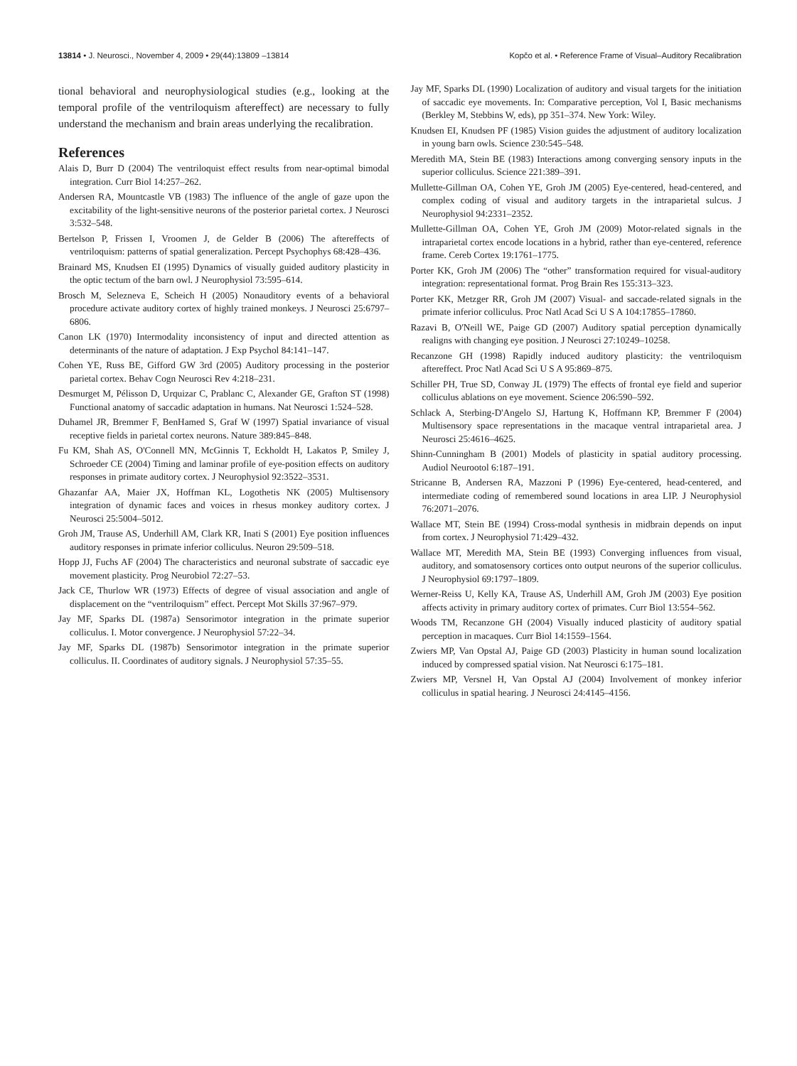13814 • J. Neurosci., November 4, 2009 • 29(44):13809 –13814 Kopčo et al. • Reference Frame of Visual–Auditory Recalibration
tional behavioral and neurophysiological studies (e.g., looking at the temporal profile of the ventriloquism aftereffect) are necessary to fully understand the mechanism and brain areas underlying the recalibration.
References
Alais D, Burr D (2004) The ventriloquist effect results from near-optimal bimodal integration. Curr Biol 14:257–262.
Andersen RA, Mountcastle VB (1983) The influence of the angle of gaze upon the excitability of the light-sensitive neurons of the posterior parietal cortex. J Neurosci 3:532–548.
Bertelson P, Frissen I, Vroomen J, de Gelder B (2006) The aftereffects of ventriloquism: patterns of spatial generalization. Percept Psychophys 68:428–436.
Brainard MS, Knudsen EI (1995) Dynamics of visually guided auditory plasticity in the optic tectum of the barn owl. J Neurophysiol 73:595–614.
Brosch M, Selezneva E, Scheich H (2005) Nonauditory events of a behavioral procedure activate auditory cortex of highly trained monkeys. J Neurosci 25:6797–6806.
Canon LK (1970) Intermodality inconsistency of input and directed attention as determinants of the nature of adaptation. J Exp Psychol 84:141–147.
Cohen YE, Russ BE, Gifford GW 3rd (2005) Auditory processing in the posterior parietal cortex. Behav Cogn Neurosci Rev 4:218–231.
Desmurget M, Pélisson D, Urquizar C, Prablanc C, Alexander GE, Grafton ST (1998) Functional anatomy of saccadic adaptation in humans. Nat Neurosci 1:524–528.
Duhamel JR, Bremmer F, BenHamed S, Graf W (1997) Spatial invariance of visual receptive fields in parietal cortex neurons. Nature 389:845–848.
Fu KM, Shah AS, O'Connell MN, McGinnis T, Eckholdt H, Lakatos P, Smiley J, Schroeder CE (2004) Timing and laminar profile of eye-position effects on auditory responses in primate auditory cortex. J Neurophysiol 92:3522–3531.
Ghazanfar AA, Maier JX, Hoffman KL, Logothetis NK (2005) Multisensory integration of dynamic faces and voices in rhesus monkey auditory cortex. J Neurosci 25:5004–5012.
Groh JM, Trause AS, Underhill AM, Clark KR, Inati S (2001) Eye position influences auditory responses in primate inferior colliculus. Neuron 29:509–518.
Hopp JJ, Fuchs AF (2004) The characteristics and neuronal substrate of saccadic eye movement plasticity. Prog Neurobiol 72:27–53.
Jack CE, Thurlow WR (1973) Effects of degree of visual association and angle of displacement on the “ventriloquism” effect. Percept Mot Skills 37:967–979.
Jay MF, Sparks DL (1987a) Sensorimotor integration in the primate superior colliculus. I. Motor convergence. J Neurophysiol 57:22–34.
Jay MF, Sparks DL (1987b) Sensorimotor integration in the primate superior colliculus. II. Coordinates of auditory signals. J Neurophysiol 57:35–55.
Jay MF, Sparks DL (1990) Localization of auditory and visual targets for the initiation of saccadic eye movements. In: Comparative perception, Vol I, Basic mechanisms (Berkley M, Stebbins W, eds), pp 351–374. New York: Wiley.
Knudsen EI, Knudsen PF (1985) Vision guides the adjustment of auditory localization in young barn owls. Science 230:545–548.
Meredith MA, Stein BE (1983) Interactions among converging sensory inputs in the superior colliculus. Science 221:389–391.
Mullette-Gillman OA, Cohen YE, Groh JM (2005) Eye-centered, head-centered, and complex coding of visual and auditory targets in the intraparietal sulcus. J Neurophysiol 94:2331–2352.
Mullette-Gillman OA, Cohen YE, Groh JM (2009) Motor-related signals in the intraparietal cortex encode locations in a hybrid, rather than eye-centered, reference frame. Cereb Cortex 19:1761–1775.
Porter KK, Groh JM (2006) The “other” transformation required for visual-auditory integration: representational format. Prog Brain Res 155:313–323.
Porter KK, Metzger RR, Groh JM (2007) Visual- and saccade-related signals in the primate inferior colliculus. Proc Natl Acad Sci U S A 104:17855–17860.
Razavi B, O'Neill WE, Paige GD (2007) Auditory spatial perception dynamically realigns with changing eye position. J Neurosci 27:10249–10258.
Recanzone GH (1998) Rapidly induced auditory plasticity: the ventriloquism aftereffect. Proc Natl Acad Sci U S A 95:869–875.
Schiller PH, True SD, Conway JL (1979) The effects of frontal eye field and superior colliculus ablations on eye movement. Science 206:590–592.
Schlack A, Sterbing-D'Angelo SJ, Hartung K, Hoffmann KP, Bremmer F (2004) Multisensory space representations in the macaque ventral intraparietal area. J Neurosci 25:4616–4625.
Shinn-Cunningham B (2001) Models of plasticity in spatial auditory processing. Audiol Neurootol 6:187–191.
Stricanne B, Andersen RA, Mazzoni P (1996) Eye-centered, head-centered, and intermediate coding of remembered sound locations in area LIP. J Neurophysiol 76:2071–2076.
Wallace MT, Stein BE (1994) Cross-modal synthesis in midbrain depends on input from cortex. J Neurophysiol 71:429–432.
Wallace MT, Meredith MA, Stein BE (1993) Converging influences from visual, auditory, and somatosensory cortices onto output neurons of the superior colliculus. J Neurophysiol 69:1797–1809.
Werner-Reiss U, Kelly KA, Trause AS, Underhill AM, Groh JM (2003) Eye position affects activity in primary auditory cortex of primates. Curr Biol 13:554–562.
Woods TM, Recanzone GH (2004) Visually induced plasticity of auditory spatial perception in macaques. Curr Biol 14:1559–1564.
Zwiers MP, Van Opstal AJ, Paige GD (2003) Plasticity in human sound localization induced by compressed spatial vision. Nat Neurosci 6:175–181.
Zwiers MP, Versnel H, Van Opstal AJ (2004) Involvement of monkey inferior colliculus in spatial hearing. J Neurosci 24:4145–4156.